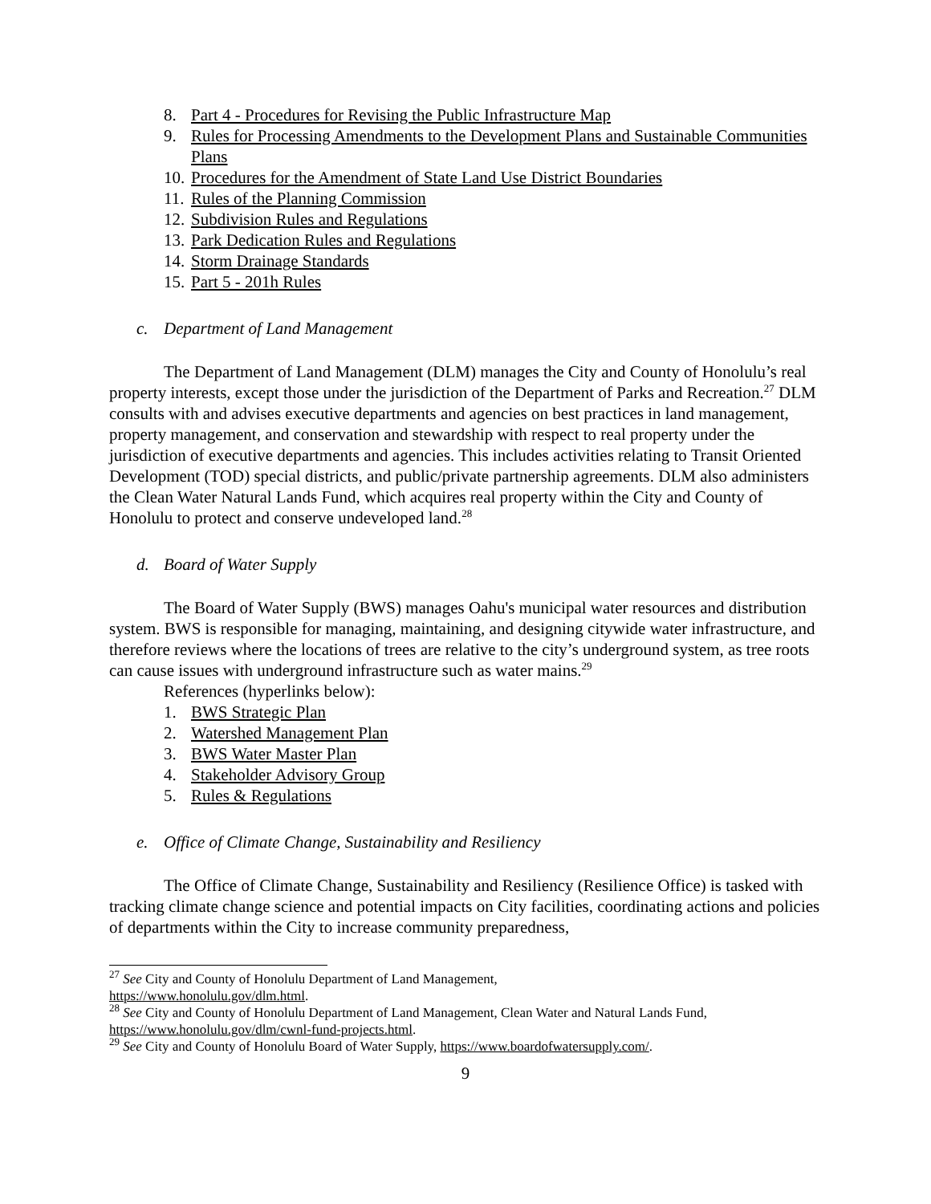8. Part 4 - Procedures for Revising the Public Infrastructure Map
9. Rules for Processing Amendments to the Development Plans and Sustainable Communities Plans
10. Procedures for the Amendment of State Land Use District Boundaries
11. Rules of the Planning Commission
12. Subdivision Rules and Regulations
13. Park Dedication Rules and Regulations
14. Storm Drainage Standards
15. Part 5 - 201h Rules
c. Department of Land Management
The Department of Land Management (DLM) manages the City and County of Honolulu’s real property interests, except those under the jurisdiction of the Department of Parks and Recreation.<sup>27</sup> DLM consults with and advises executive departments and agencies on best practices in land management, property management, and conservation and stewardship with respect to real property under the jurisdiction of executive departments and agencies. This includes activities relating to Transit Oriented Development (TOD) special districts, and public/private partnership agreements. DLM also administers the Clean Water Natural Lands Fund, which acquires real property within the City and County of Honolulu to protect and conserve undeveloped land.<sup>28</sup>
d. Board of Water Supply
The Board of Water Supply (BWS) manages Oahu's municipal water resources and distribution system. BWS is responsible for managing, maintaining, and designing citywide water infrastructure, and therefore reviews where the locations of trees are relative to the city’s underground system, as tree roots can cause issues with underground infrastructure such as water mains.<sup>29</sup>
References (hyperlinks below):
1. BWS Strategic Plan
2. Watershed Management Plan
3. BWS Water Master Plan
4. Stakeholder Advisory Group
5. Rules & Regulations
e. Office of Climate Change, Sustainability and Resiliency
The Office of Climate Change, Sustainability and Resiliency (Resilience Office) is tasked with tracking climate change science and potential impacts on City facilities, coordinating actions and policies of departments within the City to increase community preparedness,
<sup>27</sup> See City and County of Honolulu Department of Land Management,
https://www.honolulu.gov/dlm.html.
<sup>28</sup> See City and County of Honolulu Department of Land Management, Clean Water and Natural Lands Fund, https://www.honolulu.gov/dlm/cwnl-fund-projects.html.
<sup>29</sup> See City and County of Honolulu Board of Water Supply, https://www.boardofwatersupply.com/.
9